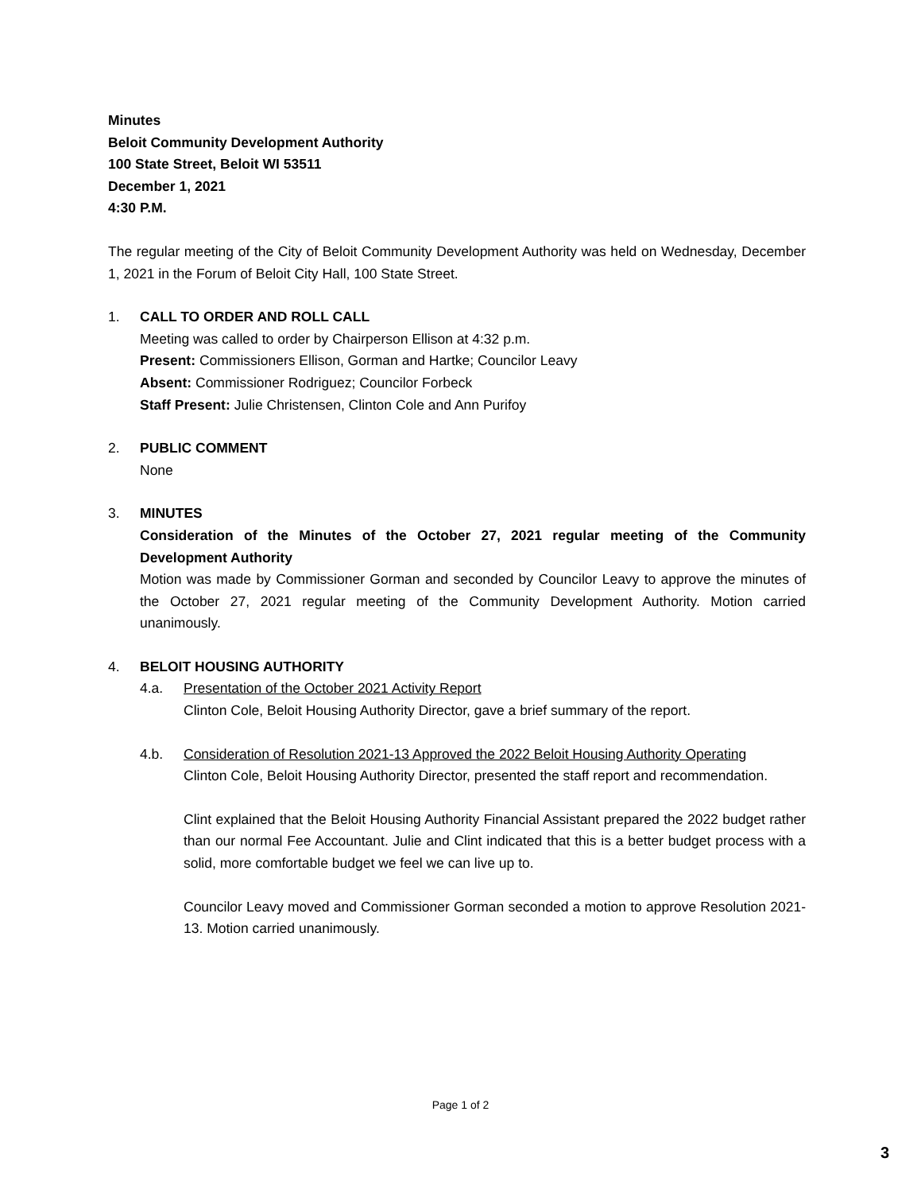Minutes
Beloit Community Development Authority
100 State Street, Beloit WI 53511
December 1, 2021
4:30 P.M.
The regular meeting of the City of Beloit Community Development Authority was held on Wednesday, December 1, 2021 in the Forum of Beloit City Hall, 100 State Street.
1. CALL TO ORDER AND ROLL CALL
Meeting was called to order by Chairperson Ellison at 4:32 p.m.
Present: Commissioners Ellison, Gorman and Hartke; Councilor Leavy
Absent: Commissioner Rodriguez; Councilor Forbeck
Staff Present: Julie Christensen, Clinton Cole and Ann Purifoy
2. PUBLIC COMMENT
None
3. MINUTES
Consideration of the Minutes of the October 27, 2021 regular meeting of the Community Development Authority
Motion was made by Commissioner Gorman and seconded by Councilor Leavy to approve the minutes of the October 27, 2021 regular meeting of the Community Development Authority. Motion carried unanimously.
4. BELOIT HOUSING AUTHORITY
4.a. Presentation of the October 2021 Activity Report
Clinton Cole, Beloit Housing Authority Director, gave a brief summary of the report.
4.b. Consideration of Resolution 2021-13 Approved the 2022 Beloit Housing Authority Operating
Clinton Cole, Beloit Housing Authority Director, presented the staff report and recommendation.
Clint explained that the Beloit Housing Authority Financial Assistant prepared the 2022 budget rather than our normal Fee Accountant. Julie and Clint indicated that this is a better budget process with a solid, more comfortable budget we feel we can live up to.
Councilor Leavy moved and Commissioner Gorman seconded a motion to approve Resolution 2021-13. Motion carried unanimously.
Page 1 of 2
3